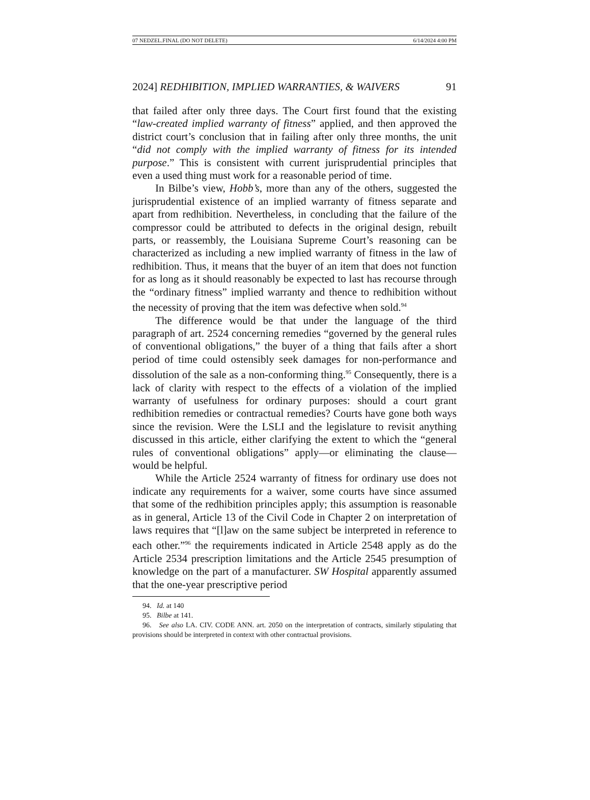07 NEDZEL.FINAL (DO NOT DELETE) 6/14/2024 4:00 PM
2024] REDHIBITION, IMPLIED WARRANTIES, & WAIVERS 91
that failed after only three days. The Court first found that the existing “law-created implied warranty of fitness” applied, and then approved the district court’s conclusion that in failing after only three months, the unit “did not comply with the implied warranty of fitness for its intended purpose.” This is consistent with current jurisprudential principles that even a used thing must work for a reasonable period of time.
In Bilbe’s view, Hobb’s, more than any of the others, suggested the jurisprudential existence of an implied warranty of fitness separate and apart from redhibition. Nevertheless, in concluding that the failure of the compressor could be attributed to defects in the original design, rebuilt parts, or reassembly, the Louisiana Supreme Court’s reasoning can be characterized as including a new implied warranty of fitness in the law of redhibition. Thus, it means that the buyer of an item that does not function for as long as it should reasonably be expected to last has recourse through the “ordinary fitness” implied warranty and thence to redhibition without the necessity of proving that the item was defective when sold.<sup>94</sup>
The difference would be that under the language of the third paragraph of art. 2524 concerning remedies “governed by the general rules of conventional obligations,” the buyer of a thing that fails after a short period of time could ostensibly seek damages for non-performance and dissolution of the sale as a non-conforming thing.<sup>95</sup> Consequently, there is a lack of clarity with respect to the effects of a violation of the implied warranty of usefulness for ordinary purposes: should a court grant redhibition remedies or contractual remedies? Courts have gone both ways since the revision. Were the LSLI and the legislature to revisit anything discussed in this article, either clarifying the extent to which the “general rules of conventional obligations” apply—or eliminating the clause—would be helpful.
While the Article 2524 warranty of fitness for ordinary use does not indicate any requirements for a waiver, some courts have since assumed that some of the redhibition principles apply; this assumption is reasonable as in general, Article 13 of the Civil Code in Chapter 2 on interpretation of laws requires that “[l]aw on the same subject be interpreted in reference to each other.”<sup>96</sup> the requirements indicated in Article 2548 apply as do the Article 2534 prescription limitations and the Article 2545 presumption of knowledge on the part of a manufacturer. SW Hospital apparently assumed that the one-year prescriptive period
94. Id. at 140
95. Bilbe at 141.
96. See also LA. CIV. CODE ANN. art. 2050 on the interpretation of contracts, similarly stipulating that provisions should be interpreted in context with other contractual provisions.